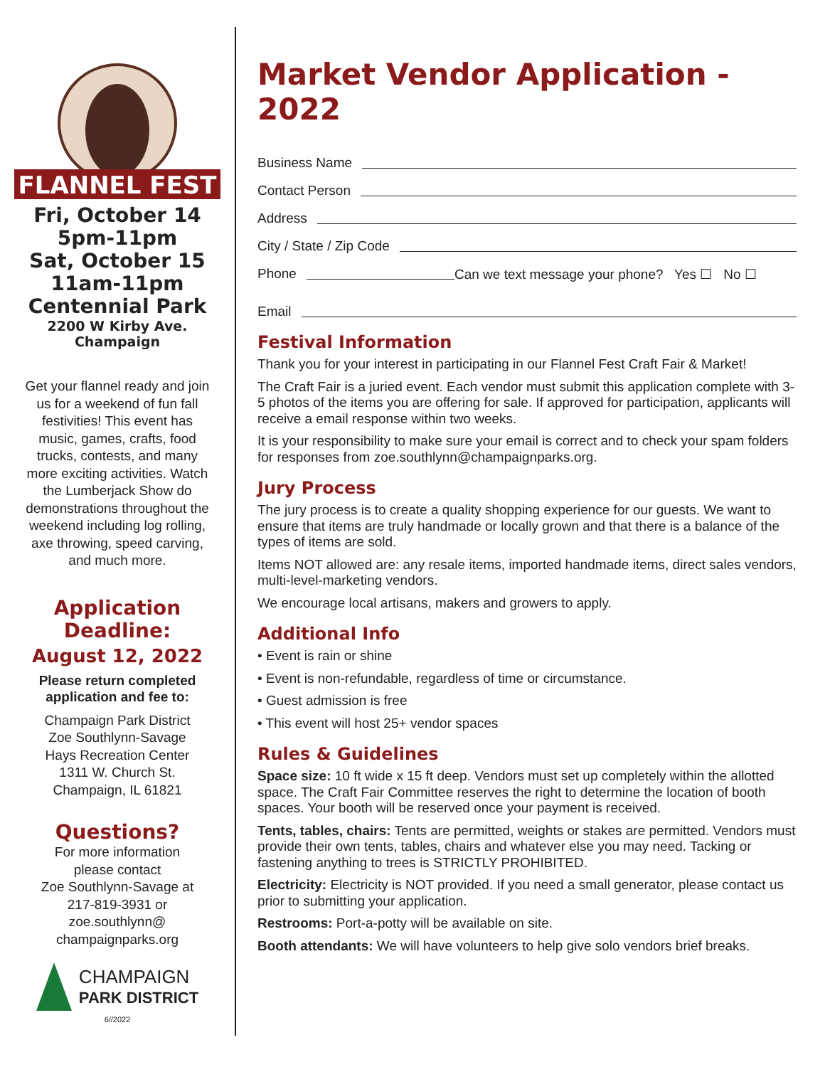FLANNEL FEST
Fri, October 14
5pm-11pm
Sat, October 15
11am-11pm
Centennial Park
2200 W Kirby Ave.
Champaign
Get your flannel ready and join us for a weekend of fun fall festivities! This event has music, games, crafts, food trucks, contests, and many more exciting activities. Watch the Lumberjack Show do demonstrations throughout the weekend including log rolling, axe throwing, speed carving, and much more.
Application
Deadline:
August 12, 2022
Please return completed
application and fee to:
Champaign Park District
Zoe Southlynn-Savage
Hays Recreation Center
1311 W. Church St.
Champaign, IL 61821
Questions?
For more information
please contact
Zoe Southlynn-Savage at
217-819-3931 or
zoe.southlynn@
champaignparks.org
CHAMPAIGN
PARK DISTRICT
6//2022
Market Vendor Application - 2022
Business Name
Contact Person
Address
City / State / Zip Code
Phone Can we text message your phone? Yes ☐ No ☐
Email
Festival Information
Thank you for your interest in participating in our Flannel Fest Craft Fair & Market!
The Craft Fair is a juried event. Each vendor must submit this application complete with 3-5 photos of the items you are offering for sale. If approved for participation, applicants will receive a email response within two weeks.
It is your responsibility to make sure your email is correct and to check your spam folders for responses from zoe.southlynn@champaignparks.org.
Jury Process
The jury process is to create a quality shopping experience for our guests. We want to ensure that items are truly handmade or locally grown and that there is a balance of the types of items are sold.
Items NOT allowed are: any resale items, imported handmade items, direct sales vendors, multi-level-marketing vendors.
We encourage local artisans, makers and growers to apply.
Additional Info
• Event is rain or shine
• Event is non-refundable, regardless of time or circumstance.
• Guest admission is free
• This event will host 25+ vendor spaces
Rules & Guidelines
Space size: 10 ft wide x 15 ft deep. Vendors must set up completely within the allotted space. The Craft Fair Committee reserves the right to determine the location of booth spaces. Your booth will be reserved once your payment is received.
Tents, tables, chairs: Tents are permitted, weights or stakes are permitted. Vendors must provide their own tents, tables, chairs and whatever else you may need. Tacking or fastening anything to trees is STRICTLY PROHIBITED.
Electricity: Electricity is NOT provided. If you need a small generator, please contact us prior to submitting your application.
Restrooms: Port-a-potty will be available on site.
Booth attendants: We will have volunteers to help give solo vendors brief breaks.